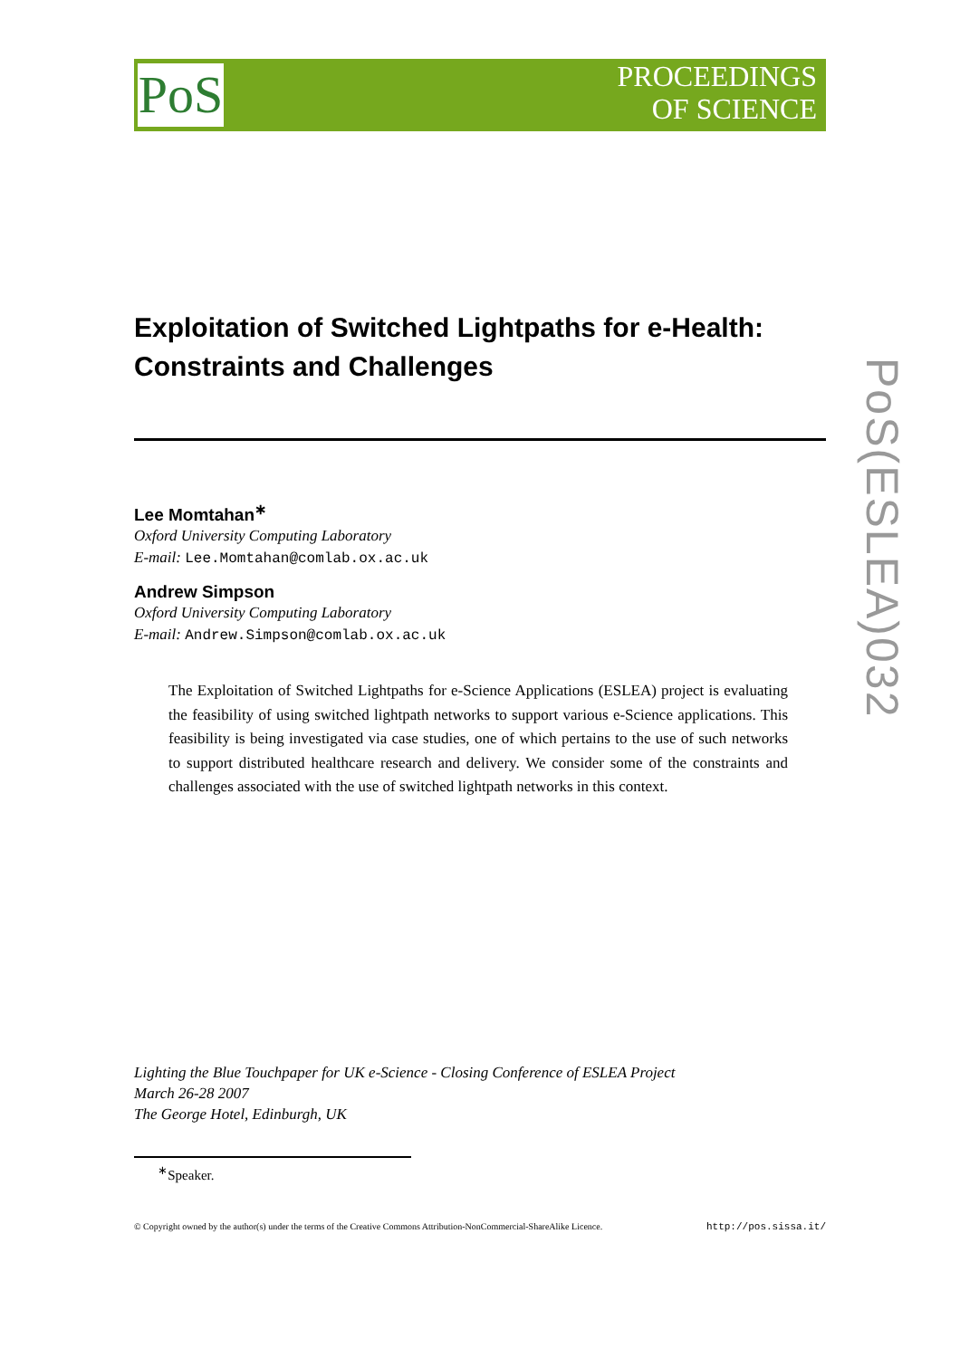PoS
PROCEEDINGS
OF SCIENCE
Exploitation of Switched Lightpaths for e-Health: Constraints and Challenges
Lee Momtahan<sup>∗</sup>
Oxford University Computing Laboratory
E-mail: Lee.Momtahan@comlab.ox.ac.uk
Andrew Simpson
Oxford University Computing Laboratory
E-mail: Andrew.Simpson@comlab.ox.ac.uk
The Exploitation of Switched Lightpaths for e-Science Applications (ESLEA) project is evaluating the feasibility of using switched lightpath networks to support various e-Science applications. This feasibility is being investigated via case studies, one of which pertains to the use of such networks to support distributed healthcare research and delivery. We consider some of the constraints and challenges associated with the use of switched lightpath networks in this context.
Lighting the Blue Touchpaper for UK e-Science - Closing Conference of ESLEA Project
March 26-28 2007
The George Hotel, Edinburgh, UK
<sup>∗</sup>Speaker.
© Copyright owned by the author(s) under the terms of the Creative Commons Attribution-NonCommercial-ShareAlike Licence. http://pos.sissa.it/
PoS(ESLEA)032